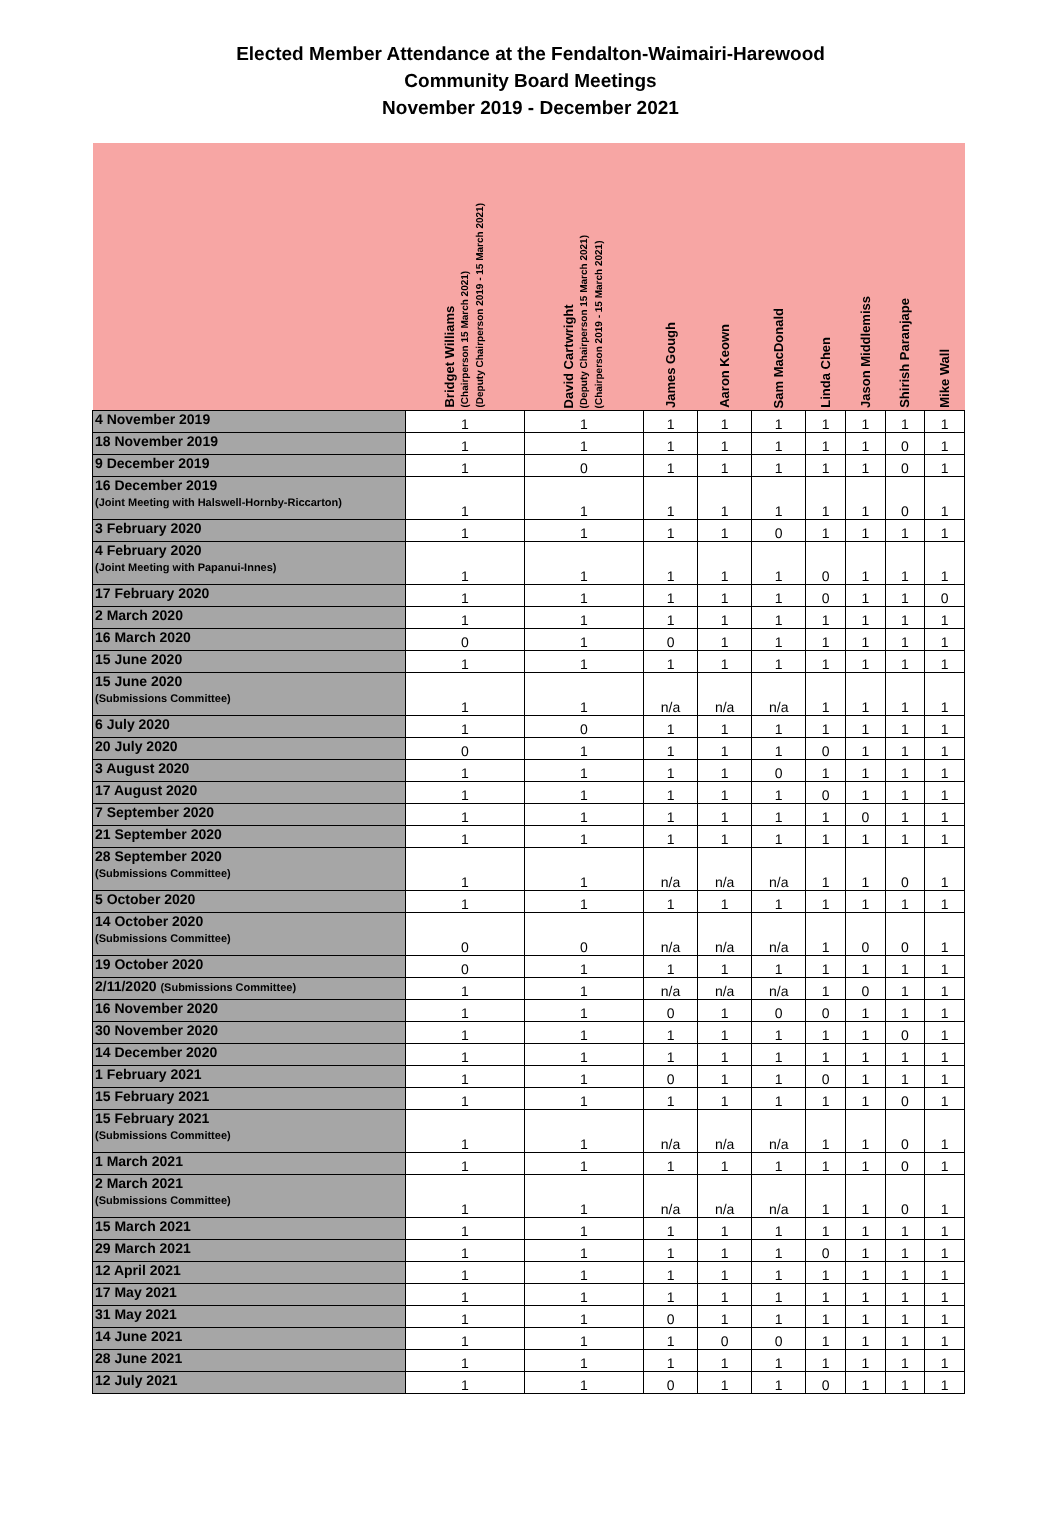Elected Member Attendance at the Fendalton-Waimairi-Harewood
Community Board Meetings
November 2019 - December 2021
| | Bridget Williams (Chairperson 15 March 2021) (Deputy Chairperson 2019 - 15 March 2021) | David Cartwright (Deputy Chairperson 15 March 2021) (Chairperson 2019 - 15 March 2021) | James Gough | Aaron Keown | Sam MacDonald | Linda Chen | Jason Middlemiss | Shirish Paranjape | Mike Wall |
| --- | --- | --- | --- | --- | --- | --- | --- | --- | --- |
| 4 November 2019 | 1 | 1 | 1 | 1 | 1 | 1 | 1 | 1 | 1 |
| 18 November 2019 | 1 | 1 | 1 | 1 | 1 | 1 | 1 | 0 | 1 |
| 9 December 2019 | 1 | 0 | 1 | 1 | 1 | 1 | 1 | 0 | 1 |
| 16 December 2019 (Joint Meeting with Halswell-Hornby-Riccarton) | 1 | 1 | 1 | 1 | 1 | 1 | 1 | 0 | 1 |
| 3 February 2020 | 1 | 1 | 1 | 1 | 0 | 1 | 1 | 1 | 1 |
| 4 February 2020 (Joint Meeting with Papanui-Innes) | 1 | 1 | 1 | 1 | 1 | 0 | 1 | 1 | 1 |
| 17 February 2020 | 1 | 1 | 1 | 1 | 1 | 0 | 1 | 1 | 0 |
| 2 March 2020 | 1 | 1 | 1 | 1 | 1 | 1 | 1 | 1 | 1 |
| 16 March 2020 | 0 | 1 | 0 | 1 | 1 | 1 | 1 | 1 | 1 |
| 15 June 2020 | 1 | 1 | 1 | 1 | 1 | 1 | 1 | 1 | 1 |
| 15 June 2020 (Submissions Committee) | 1 | 1 | n/a | n/a | n/a | 1 | 1 | 1 | 1 |
| 6 July 2020 | 1 | 0 | 1 | 1 | 1 | 1 | 1 | 1 | 1 |
| 20 July 2020 | 0 | 1 | 1 | 1 | 1 | 0 | 1 | 1 | 1 |
| 3 August 2020 | 1 | 1 | 1 | 1 | 0 | 1 | 1 | 1 | 1 |
| 17 August 2020 | 1 | 1 | 1 | 1 | 1 | 0 | 1 | 1 | 1 |
| 7 September 2020 | 1 | 1 | 1 | 1 | 1 | 1 | 0 | 1 | 1 |
| 21 September 2020 | 1 | 1 | 1 | 1 | 1 | 1 | 1 | 1 | 1 |
| 28 September 2020 (Submissions Committee) | 1 | 1 | n/a | n/a | n/a | 1 | 1 | 0 | 1 |
| 5 October 2020 | 1 | 1 | 1 | 1 | 1 | 1 | 1 | 1 | 1 |
| 14 October 2020 (Submissions Committee) | 0 | 0 | n/a | n/a | n/a | 1 | 0 | 0 | 1 |
| 19 October 2020 | 0 | 1 | 1 | 1 | 1 | 1 | 1 | 1 | 1 |
| 2/11/2020 (Submissions Committee) | 1 | 1 | n/a | n/a | n/a | 1 | 0 | 1 | 1 |
| 16 November 2020 | 1 | 1 | 0 | 1 | 0 | 0 | 1 | 1 | 1 |
| 30 November 2020 | 1 | 1 | 1 | 1 | 1 | 1 | 1 | 0 | 1 |
| 14 December 2020 | 1 | 1 | 1 | 1 | 1 | 1 | 1 | 1 | 1 |
| 1 February 2021 | 1 | 1 | 0 | 1 | 1 | 0 | 1 | 1 | 1 |
| 15 February 2021 | 1 | 1 | 1 | 1 | 1 | 1 | 1 | 0 | 1 |
| 15 February 2021 (Submissions Committee) | 1 | 1 | n/a | n/a | n/a | 1 | 1 | 0 | 1 |
| 1 March 2021 | 1 | 1 | 1 | 1 | 1 | 1 | 1 | 0 | 1 |
| 2 March 2021 (Submissions Committee) | 1 | 1 | n/a | n/a | n/a | 1 | 1 | 0 | 1 |
| 15 March 2021 | 1 | 1 | 1 | 1 | 1 | 1 | 1 | 1 | 1 |
| 29 March 2021 | 1 | 1 | 1 | 1 | 1 | 0 | 1 | 1 | 1 |
| 12 April 2021 | 1 | 1 | 1 | 1 | 1 | 1 | 1 | 1 | 1 |
| 17 May 2021 | 1 | 1 | 1 | 1 | 1 | 1 | 1 | 1 | 1 |
| 31 May 2021 | 1 | 1 | 0 | 1 | 1 | 1 | 1 | 1 | 1 |
| 14 June 2021 | 1 | 1 | 1 | 0 | 0 | 1 | 1 | 1 | 1 |
| 28 June 2021 | 1 | 1 | 1 | 1 | 1 | 1 | 1 | 1 | 1 |
| 12 July 2021 | 1 | 1 | 0 | 1 | 1 | 0 | 1 | 1 | 1 |